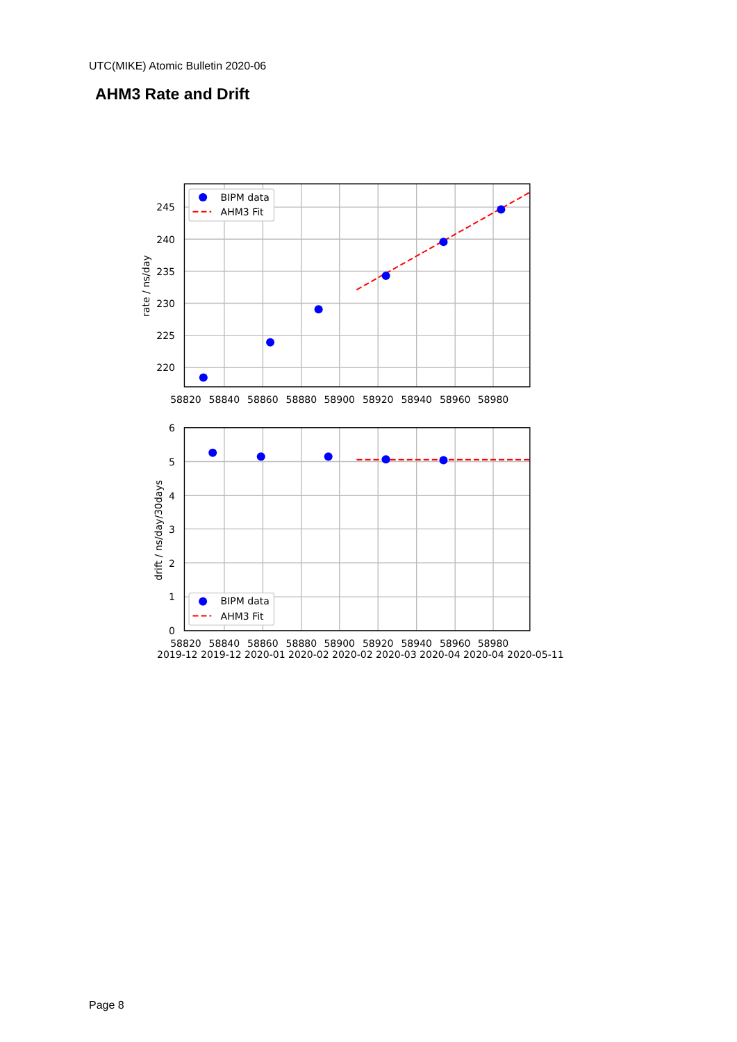UTC(MIKE) Atomic Bulletin 2020-06
AHM3 Rate and Drift
245
240
235
230
225
220
6
5
4
3
2
1
0
58820
58840
58860
58880
58900
58920
58940
58960
58980
58820
58840
58860
58880
58900
58920
58940
58960
58980
2019-12 2019-12 2020-01 2020-02 2020-02 2020-03 2020-04 2020-04 2020-05-11
rate / ns/day
drift / ns/day/30days
BIPM data
AHM3 Fit
BIPM data
AHM3 Fit
Page 8